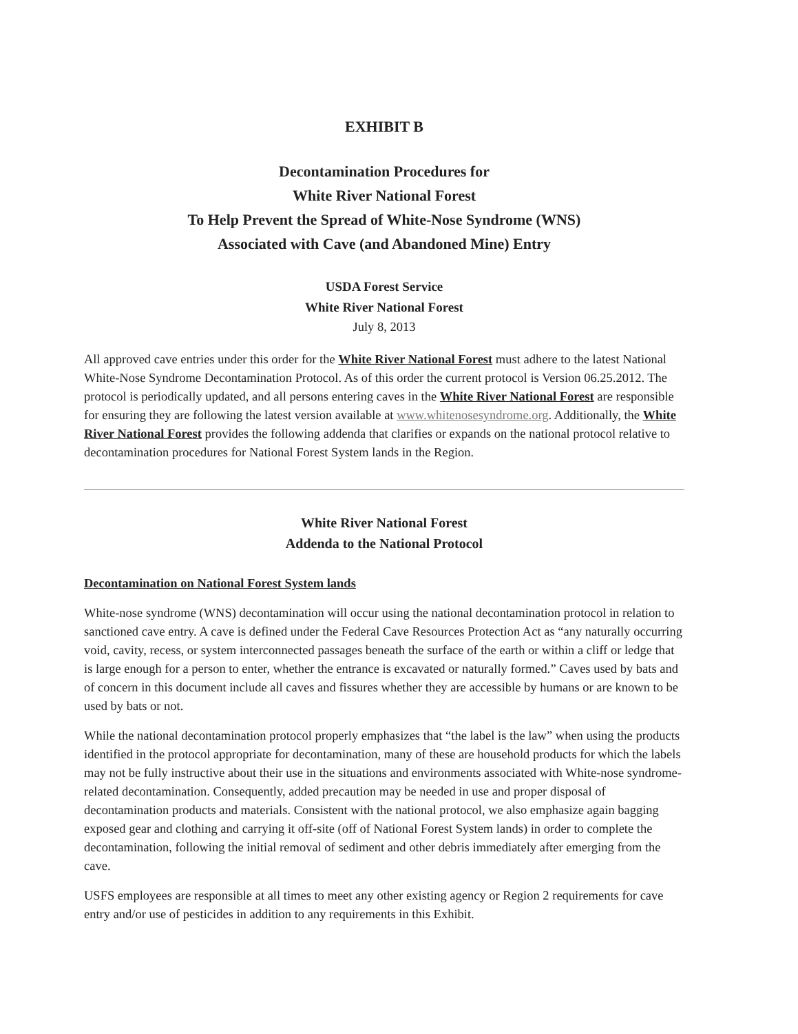EXHIBIT B
Decontamination Procedures for
White River National Forest
To Help Prevent the Spread of White-Nose Syndrome (WNS)
Associated with Cave (and Abandoned Mine) Entry
USDA Forest Service
White River National Forest
July 8, 2013
All approved cave entries under this order for the White River National Forest must adhere to the latest National White-Nose Syndrome Decontamination Protocol. As of this order the current protocol is Version 06.25.2012. The protocol is periodically updated, and all persons entering caves in the White River National Forest are responsible for ensuring they are following the latest version available at www.whitenosesyndrome.org. Additionally, the White River National Forest provides the following addenda that clarifies or expands on the national protocol relative to decontamination procedures for National Forest System lands in the Region.
White River National Forest
Addenda to the National Protocol
Decontamination on National Forest System lands
White-nose syndrome (WNS) decontamination will occur using the national decontamination protocol in relation to sanctioned cave entry. A cave is defined under the Federal Cave Resources Protection Act as “any naturally occurring void, cavity, recess, or system interconnected passages beneath the surface of the earth or within a cliff or ledge that is large enough for a person to enter, whether the entrance is excavated or naturally formed.” Caves used by bats and of concern in this document include all caves and fissures whether they are accessible by humans or are known to be used by bats or not.
While the national decontamination protocol properly emphasizes that “the label is the law” when using the products identified in the protocol appropriate for decontamination, many of these are household products for which the labels may not be fully instructive about their use in the situations and environments associated with White-nose syndrome-related decontamination. Consequently, added precaution may be needed in use and proper disposal of decontamination products and materials. Consistent with the national protocol, we also emphasize again bagging exposed gear and clothing and carrying it off-site (off of National Forest System lands) in order to complete the decontamination, following the initial removal of sediment and other debris immediately after emerging from the cave.
USFS employees are responsible at all times to meet any other existing agency or Region 2 requirements for cave entry and/or use of pesticides in addition to any requirements in this Exhibit.